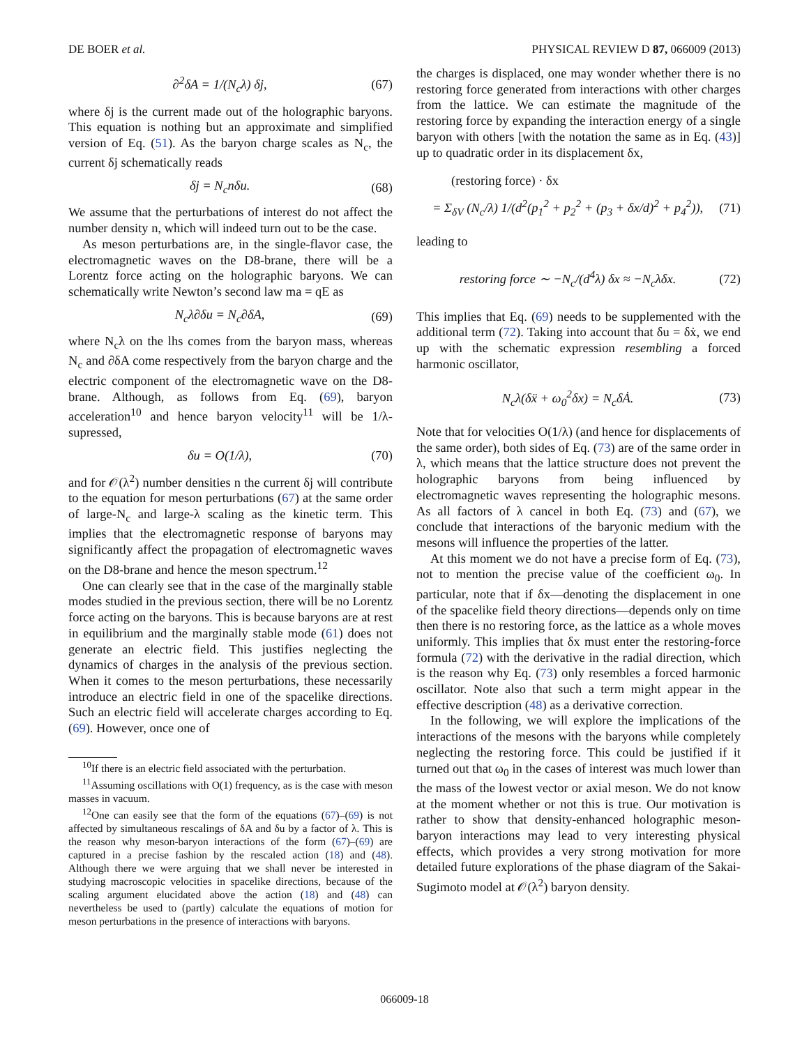DE BOER et al. PHYSICAL REVIEW D 87, 066009 (2013)
∂<sup>2</sup>δA = 1/(N<sub>c</sub>λ) δj, (67)
where δj is the current made out of the holographic baryons. This equation is nothing but an approximate and simplified version of Eq. (51). As the baryon charge scales as N<sub>c</sub>, the current δj schematically reads
δj = N<sub>c</sub>nδu. (68)
We assume that the perturbations of interest do not affect the number density n, which will indeed turn out to be the case.
As meson perturbations are, in the single-flavor case, the electromagnetic waves on the D8-brane, there will be a Lorentz force acting on the holographic baryons. We can schematically write Newton’s second law ma = qE as
N<sub>c</sub>λ∂δu = N<sub>c</sub>∂δA, (69)
where N<sub>c</sub>λ on the lhs comes from the baryon mass, whereas N<sub>c</sub> and ∂δA come respectively from the baryon charge and the electric component of the electromagnetic wave on the D8-brane. Although, as follows from Eq. (69), baryon acceleration<sup>10</sup> and hence baryon velocity<sup>11</sup> will be 1/λ-supressed,
δu = O(1/λ), (70)
and for 𝒪(λ<sup>2</sup>) number densities n the current δj will contribute to the equation for meson perturbations (67) at the same order of large-N<sub>c</sub> and large-λ scaling as the kinetic term. This implies that the electromagnetic response of baryons may significantly affect the propagation of electromagnetic waves on the D8-brane and hence the meson spectrum.<sup>12</sup>
One can clearly see that in the case of the marginally stable modes studied in the previous section, there will be no Lorentz force acting on the baryons. This is because baryons are at rest in equilibrium and the marginally stable mode (61) does not generate an electric field. This justifies neglecting the dynamics of charges in the analysis of the previous section. When it comes to the meson perturbations, these necessarily introduce an electric field in one of the spacelike directions. Such an electric field will accelerate charges according to Eq. (69). However, once one of
<sup>10</sup> If there is an electric field associated with the perturbation.
<sup>11</sup> Assuming oscillations with O(1) frequency, as is the case with meson masses in vacuum.
<sup>12</sup> One can easily see that the form of the equations (67)–(69) is not affected by simultaneous rescalings of δA and δu by a factor of λ. This is the reason why meson-baryon interactions of the form (67)–(69) are captured in a precise fashion by the rescaled action (18) and (48). Although there we were arguing that we shall never be interested in studying macroscopic velocities in spacelike directions, because of the scaling argument elucidated above the action (18) and (48) can nevertheless be used to (partly) calculate the equations of motion for meson perturbations in the presence of interactions with baryons.
the charges is displaced, one may wonder whether there is no restoring force generated from interactions with other charges from the lattice. We can estimate the magnitude of the restoring force by expanding the interaction energy of a single baryon with others [with the notation the same as in Eq. (43)] up to quadratic order in its displacement δx,
(restoring force) · δx
= Σ<sub>δV</sub> (N<sub>c</sub>/λ) 1/(d<sup>2</sup>(p<sub>1</sub><sup>2</sup> + p<sub>2</sub><sup>2</sup> + (p<sub>3</sub> + δx/d)<sup>2</sup> + p<sub>4</sub><sup>2</sup>)), (71)
leading to
restoring force ∼ −N<sub>c</sub>/(d<sup>4</sup>λ) δx ≈ −N<sub>c</sub>λδx. (72)
This implies that Eq. (69) needs to be supplemented with the additional term (72). Taking into account that δu = δẋ, we end up with the schematic expression resembling a forced harmonic oscillator,
N<sub>c</sub>λ(δẍ + ω<sub>0</sub><sup>2</sup>δx) = N<sub>c</sub>δȦ. (73)
Note that for velocities O(1/λ) (and hence for displacements of the same order), both sides of Eq. (73) are of the same order in λ, which means that the lattice structure does not prevent the holographic baryons from being influenced by electromagnetic waves representing the holographic mesons. As all factors of λ cancel in both Eq. (73) and (67), we conclude that interactions of the baryonic medium with the mesons will influence the properties of the latter.
At this moment we do not have a precise form of Eq. (73), not to mention the precise value of the coefficient ω<sub>0</sub>. In particular, note that if δx—denoting the displacement in one of the spacelike field theory directions—depends only on time then there is no restoring force, as the lattice as a whole moves uniformly. This implies that δx must enter the restoring-force formula (72) with the derivative in the radial direction, which is the reason why Eq. (73) only resembles a forced harmonic oscillator. Note also that such a term might appear in the effective description (48) as a derivative correction.
In the following, we will explore the implications of the interactions of the mesons with the baryons while completely neglecting the restoring force. This could be justified if it turned out that ω<sub>0</sub> in the cases of interest was much lower than the mass of the lowest vector or axial meson. We do not know at the moment whether or not this is true. Our motivation is rather to show that density-enhanced holographic meson-baryon interactions may lead to very interesting physical effects, which provides a very strong motivation for more detailed future explorations of the phase diagram of the Sakai-Sugimoto model at 𝒪(λ<sup>2</sup>) baryon density.
066009-18